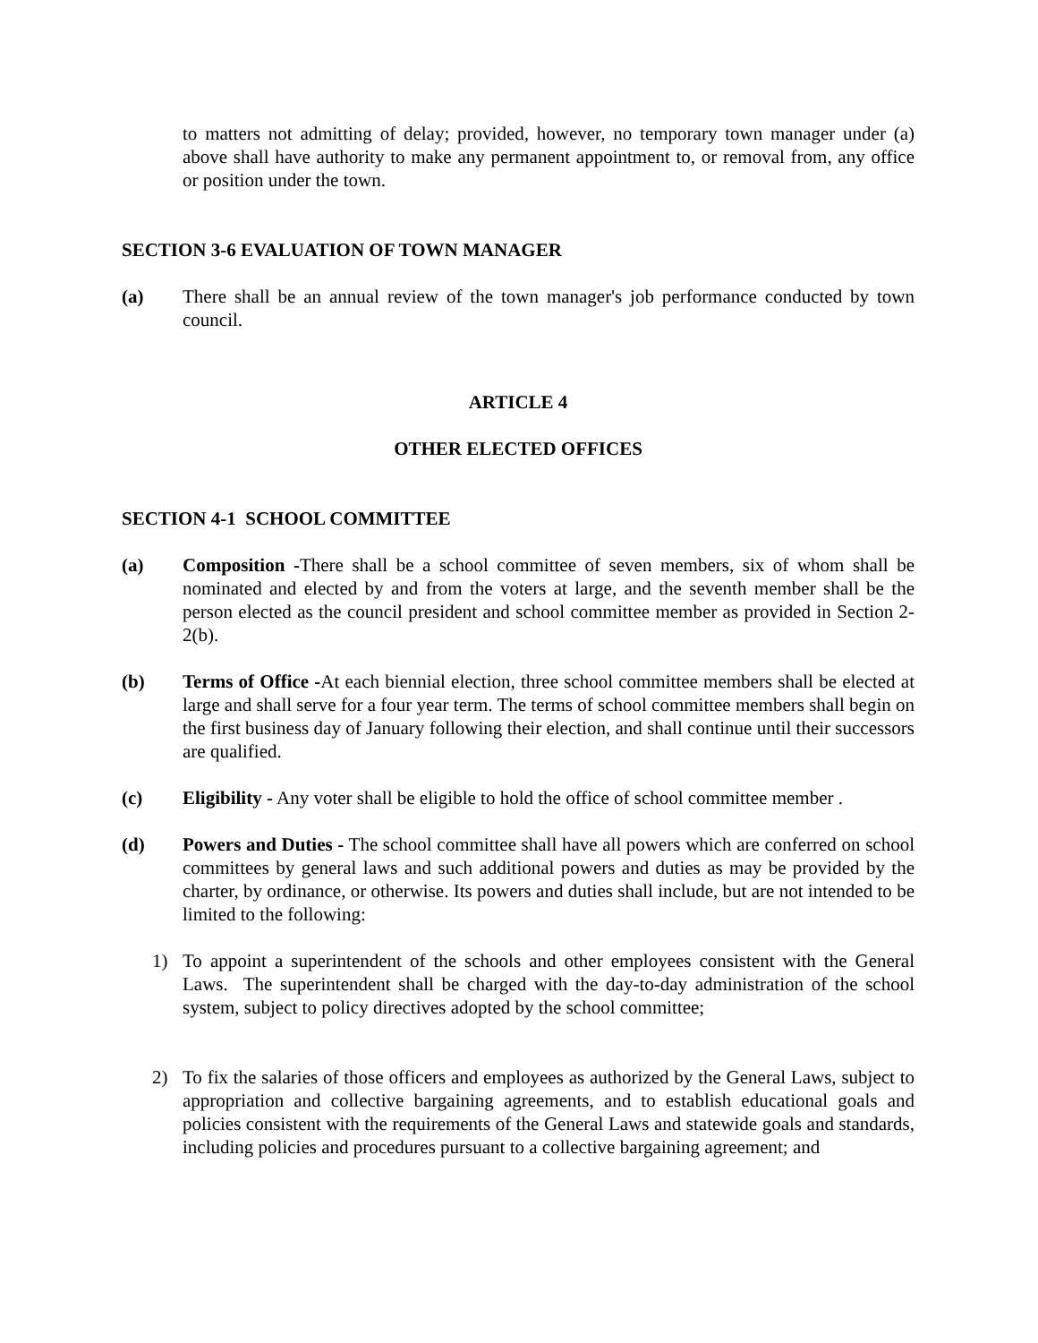to matters not admitting of delay; provided, however, no temporary town manager under (a) above shall have authority to make any permanent appointment to, or removal from, any office or position under the town.
SECTION 3-6 EVALUATION OF TOWN MANAGER
(a) There shall be an annual review of the town manager's job performance conducted by town council.
ARTICLE 4
OTHER ELECTED OFFICES
SECTION 4-1 SCHOOL COMMITTEE
(a) Composition -There shall be a school committee of seven members, six of whom shall be nominated and elected by and from the voters at large, and the seventh member shall be the person elected as the council president and school committee member as provided in Section 2-2(b).
(b) Terms of Office -At each biennial election, three school committee members shall be elected at large and shall serve for a four year term. The terms of school committee members shall begin on the first business day of January following their election, and shall continue until their successors are qualified.
(c) Eligibility - Any voter shall be eligible to hold the office of school committee member .
(d) Powers and Duties - The school committee shall have all powers which are conferred on school committees by general laws and such additional powers and duties as may be provided by the charter, by ordinance, or otherwise. Its powers and duties shall include, but are not intended to be limited to the following:
1) To appoint a superintendent of the schools and other employees consistent with the General Laws. The superintendent shall be charged with the day-to-day administration of the school system, subject to policy directives adopted by the school committee;
2) To fix the salaries of those officers and employees as authorized by the General Laws, subject to appropriation and collective bargaining agreements, and to establish educational goals and policies consistent with the requirements of the General Laws and statewide goals and standards, including policies and procedures pursuant to a collective bargaining agreement; and